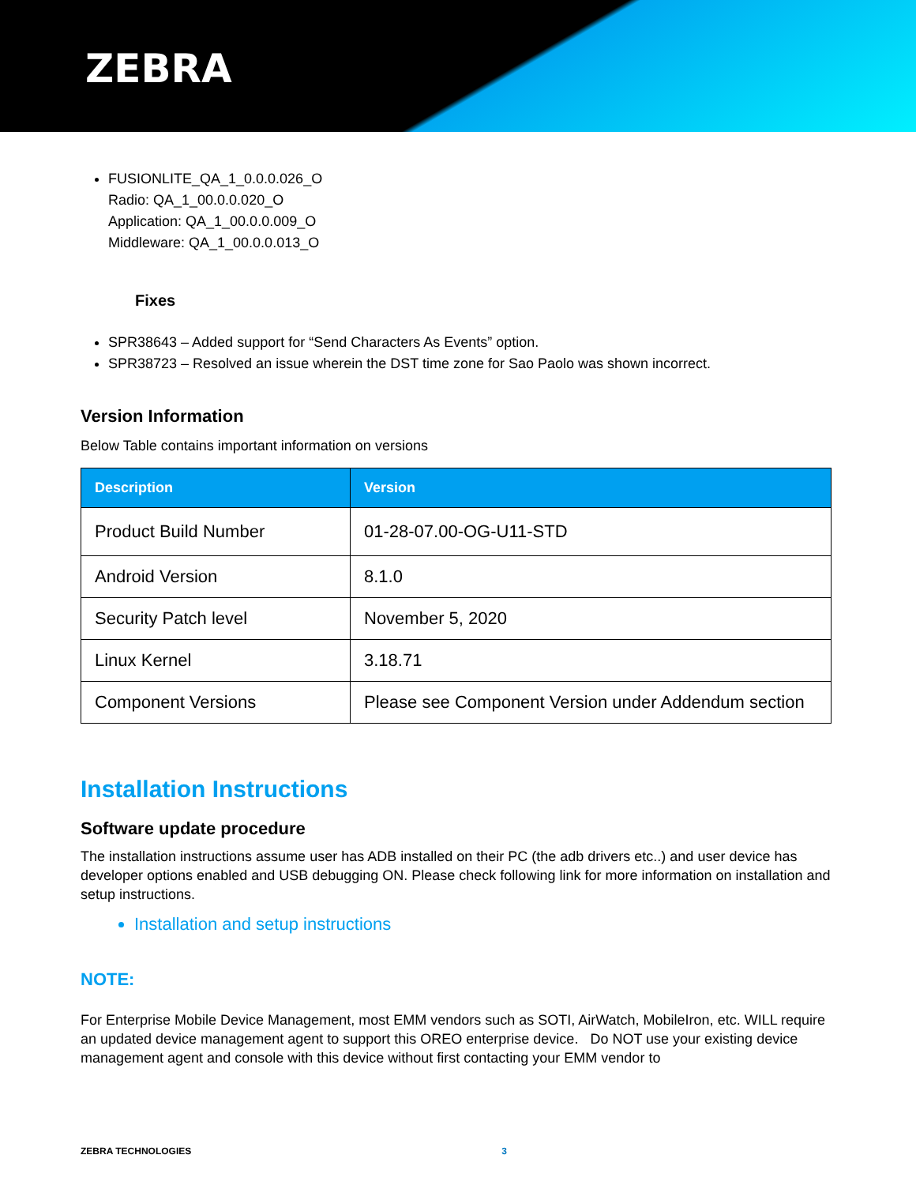ZEBRA
FUSIONLITE_QA_1_0.0.0.026_O
Radio: QA_1_00.0.0.020_O
Application: QA_1_00.0.0.009_O
Middleware: QA_1_00.0.0.013_O
Fixes
SPR38643 – Added support for “Send Characters As Events” option.
SPR38723 – Resolved an issue wherein the DST time zone for Sao Paolo was shown incorrect.
Version Information
Below Table contains important information on versions
| Description | Version |
| --- | --- |
| Product Build Number | 01-28-07.00-OG-U11-STD |
| Android Version | 8.1.0 |
| Security Patch level | November 5, 2020 |
| Linux Kernel | 3.18.71 |
| Component Versions | Please see Component Version under Addendum section |
Installation Instructions
Software update procedure
The installation instructions assume user has ADB installed on their PC (the adb drivers etc..) and user device has developer options enabled and USB debugging ON. Please check following link for more information on installation and setup instructions.
Installation and setup instructions
NOTE:
For Enterprise Mobile Device Management, most EMM vendors such as SOTI, AirWatch, MobileIron, etc. WILL require an updated device management agent to support this OREO enterprise device. Do NOT use your existing device management agent and console with this device without first contacting your EMM vendor to
ZEBRA TECHNOLOGIES 3